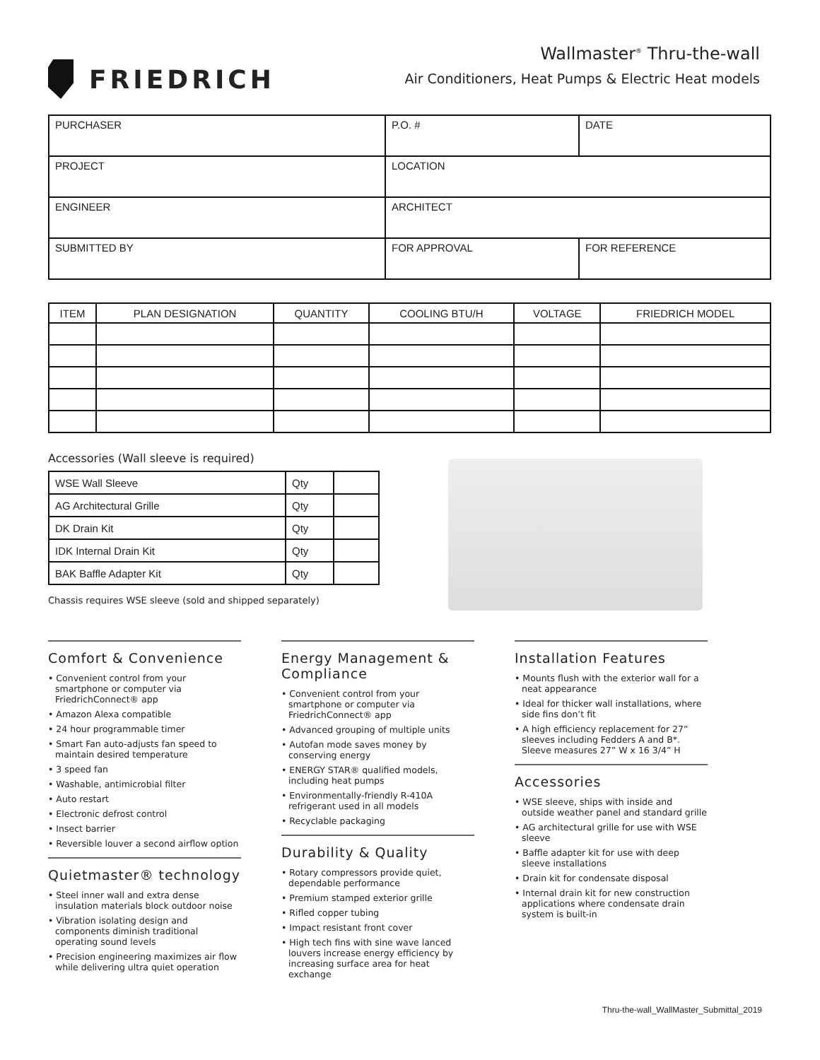FRIEDRICH
Wallmaster<sup>®</sup> Thru-the-wall
Air Conditioners, Heat Pumps & Electric Heat models
| PURCHASER | P.O. # | DATE |
| PROJECT | LOCATION | |
| ENGINEER | ARCHITECT | |
| SUBMITTED BY | FOR APPROVAL | FOR REFERENCE |
| ITEM | PLAN DESIGNATION | QUANTITY | COOLING BTU/H | VOLTAGE | FRIEDRICH MODEL |
| --- | --- | --- | --- | --- | --- |
Accessories (Wall sleeve is required)
| WSE Wall Sleeve | Qty | |
| AG Architectural Grille | Qty | |
| DK Drain Kit | Qty | |
| IDK Internal Drain Kit | Qty | |
| BAK Baffle Adapter Kit | Qty | |
Chassis requires WSE sleeve (sold and shipped separately)
Comfort & Convenience
• Convenient control from your smartphone or computer via FriedrichConnect® app
• Amazon Alexa compatible
• 24 hour programmable timer
• Smart Fan auto-adjusts fan speed to maintain desired temperature
• 3 speed fan
• Washable, antimicrobial filter
• Auto restart
• Electronic defrost control
• Insect barrier
• Reversible louver a second airflow option
Quietmaster® technology
• Steel inner wall and extra dense insulation materials block outdoor noise
• Vibration isolating design and components diminish traditional operating sound levels
• Precision engineering maximizes air flow while delivering ultra quiet operation
Energy Management & Compliance
• Convenient control from your smartphone or computer via FriedrichConnect® app
• Advanced grouping of multiple units
• Autofan mode saves money by conserving energy
• ENERGY STAR® qualified models, including heat pumps
• Environmentally-friendly R-410A refrigerant used in all models
• Recyclable packaging
Durability & Quality
• Rotary compressors provide quiet, dependable performance
• Premium stamped exterior grille
• Rifled copper tubing
• Impact resistant front cover
• High tech fins with sine wave lanced louvers increase energy efficiency by increasing surface area for heat exchange
Installation Features
• Mounts flush with the exterior wall for a neat appearance
• Ideal for thicker wall installations, where side fins don’t fit
• A high efficiency replacement for 27” sleeves including Fedders A and B*. Sleeve measures 27” W x 16 3/4” H
Accessories
• WSE sleeve, ships with inside and outside weather panel and standard grille
• AG architectural grille for use with WSE sleeve
• Baffle adapter kit for use with deep sleeve installations
• Drain kit for condensate disposal
• Internal drain kit for new construction applications where condensate drain system is built-in
Thru-the-wall_WallMaster_Submittal_2019